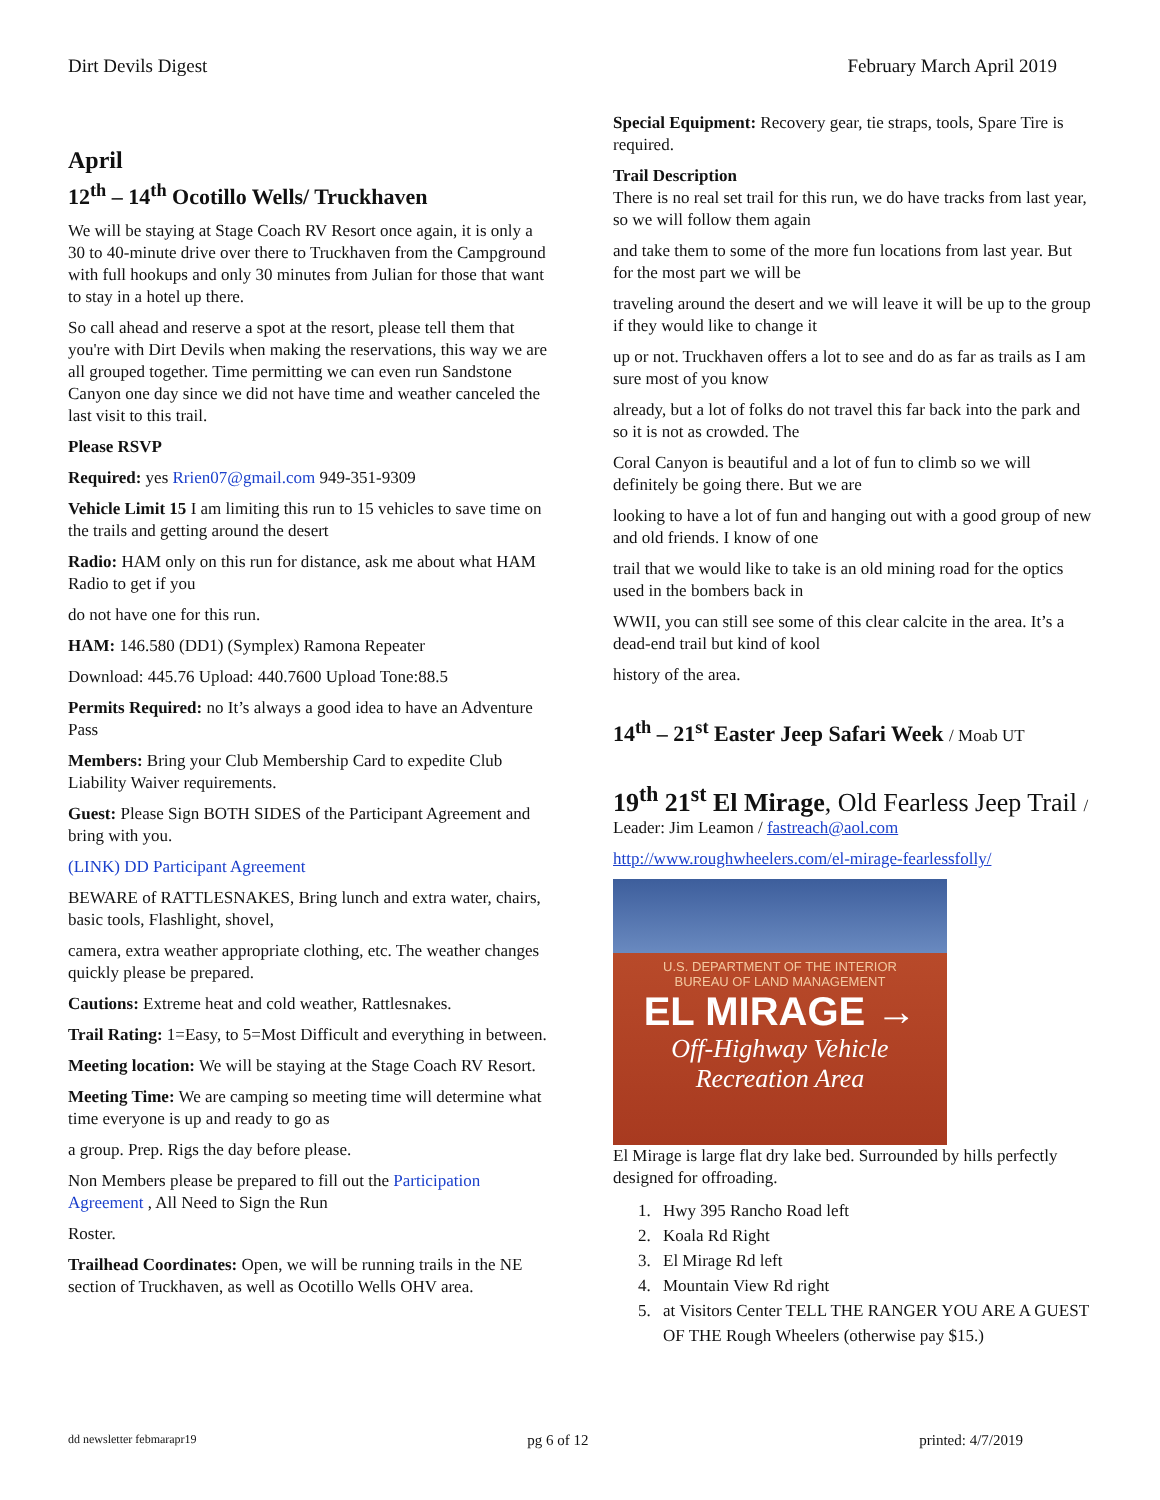Dirt Devils Digest February March April 2019
April
12<sup>th</sup> – 14<sup>th</sup> Ocotillo Wells/ Truckhaven
We will be staying at Stage Coach RV Resort once again, it is only a 30 to 40-minute drive over there to Truckhaven from the Campground with full hookups and only 30 minutes from Julian for those that want to stay in a hotel up there.
So call ahead and reserve a spot at the resort, please tell them that you're with Dirt Devils when making the reservations, this way we are all grouped together. Time permitting we can even run Sandstone Canyon one day since we did not have time and weather canceled the last visit to this trail.
Please RSVP
Required: yes Rrien07@gmail.com 949-351-9309
Vehicle Limit 15 I am limiting this run to 15 vehicles to save time on the trails and getting around the desert
Radio: HAM only on this run for distance, ask me about what HAM Radio to get if you
do not have one for this run.
HAM: 146.580 (DD1) (Symplex) Ramona Repeater
Download: 445.76 Upload: 440.7600 Upload Tone:88.5
Permits Required: no It’s always a good idea to have an Adventure Pass
Members: Bring your Club Membership Card to expedite Club Liability Waiver requirements.
Guest: Please Sign BOTH SIDES of the Participant Agreement and bring with you.
(LINK) DD Participant Agreement
BEWARE of RATTLESNAKES, Bring lunch and extra water, chairs, basic tools, Flashlight, shovel,
camera, extra weather appropriate clothing, etc. The weather changes quickly please be prepared.
Cautions: Extreme heat and cold weather, Rattlesnakes.
Trail Rating: 1=Easy, to 5=Most Difficult and everything in between.
Meeting location: We will be staying at the Stage Coach RV Resort.
Meeting Time: We are camping so meeting time will determine what time everyone is up and ready to go as
a group. Prep. Rigs the day before please.
Non Members please be prepared to fill out the Participation Agreement , All Need to Sign the Run
Roster.
Trailhead Coordinates: Open, we will be running trails in the NE section of Truckhaven, as well as Ocotillo Wells OHV area.
Special Equipment: Recovery gear, tie straps, tools, Spare Tire is required.
Trail Description
There is no real set trail for this run, we do have tracks from last year, so we will follow them again
and take them to some of the more fun locations from last year. But for the most part we will be
traveling around the desert and we will leave it will be up to the group if they would like to change it
up or not. Truckhaven offers a lot to see and do as far as trails as I am sure most of you know
already, but a lot of folks do not travel this far back into the park and so it is not as crowded. The
Coral Canyon is beautiful and a lot of fun to climb so we will definitely be going there. But we are
looking to have a lot of fun and hanging out with a good group of new and old friends. I know of one
trail that we would like to take is an old mining road for the optics used in the bombers back in
WWII, you can still see some of this clear calcite in the area. It’s a dead-end trail but kind of kool
history of the area.
14<sup>th</sup> – 21<sup>st</sup> Easter Jeep Safari Week / Moab UT
19<sup>th</sup> 21<sup>st</sup> El Mirage, Old Fearless Jeep Trail /
Leader: Jim Leamon / fastreach@aol.com
http://www.roughwheelers.com/el-mirage-fearlessfolly/
U.S. DEPARTMENT OF THE INTERIOR
BUREAU OF LAND MANAGEMENT
EL MIRAGE →
Off-Highway Vehicle
Recreation Area
El Mirage is large flat dry lake bed. Surrounded by hills perfectly designed for offroading.
1. Hwy 395 Rancho Road left
2. Koala Rd Right
3. El Mirage Rd left
4. Mountain View Rd right
5. at Visitors Center TELL THE RANGER YOU ARE A GUEST OF THE Rough Wheelers (otherwise pay $15.)
dd newsletter febmarapr19 pg 6 of 12 printed: 4/7/2019